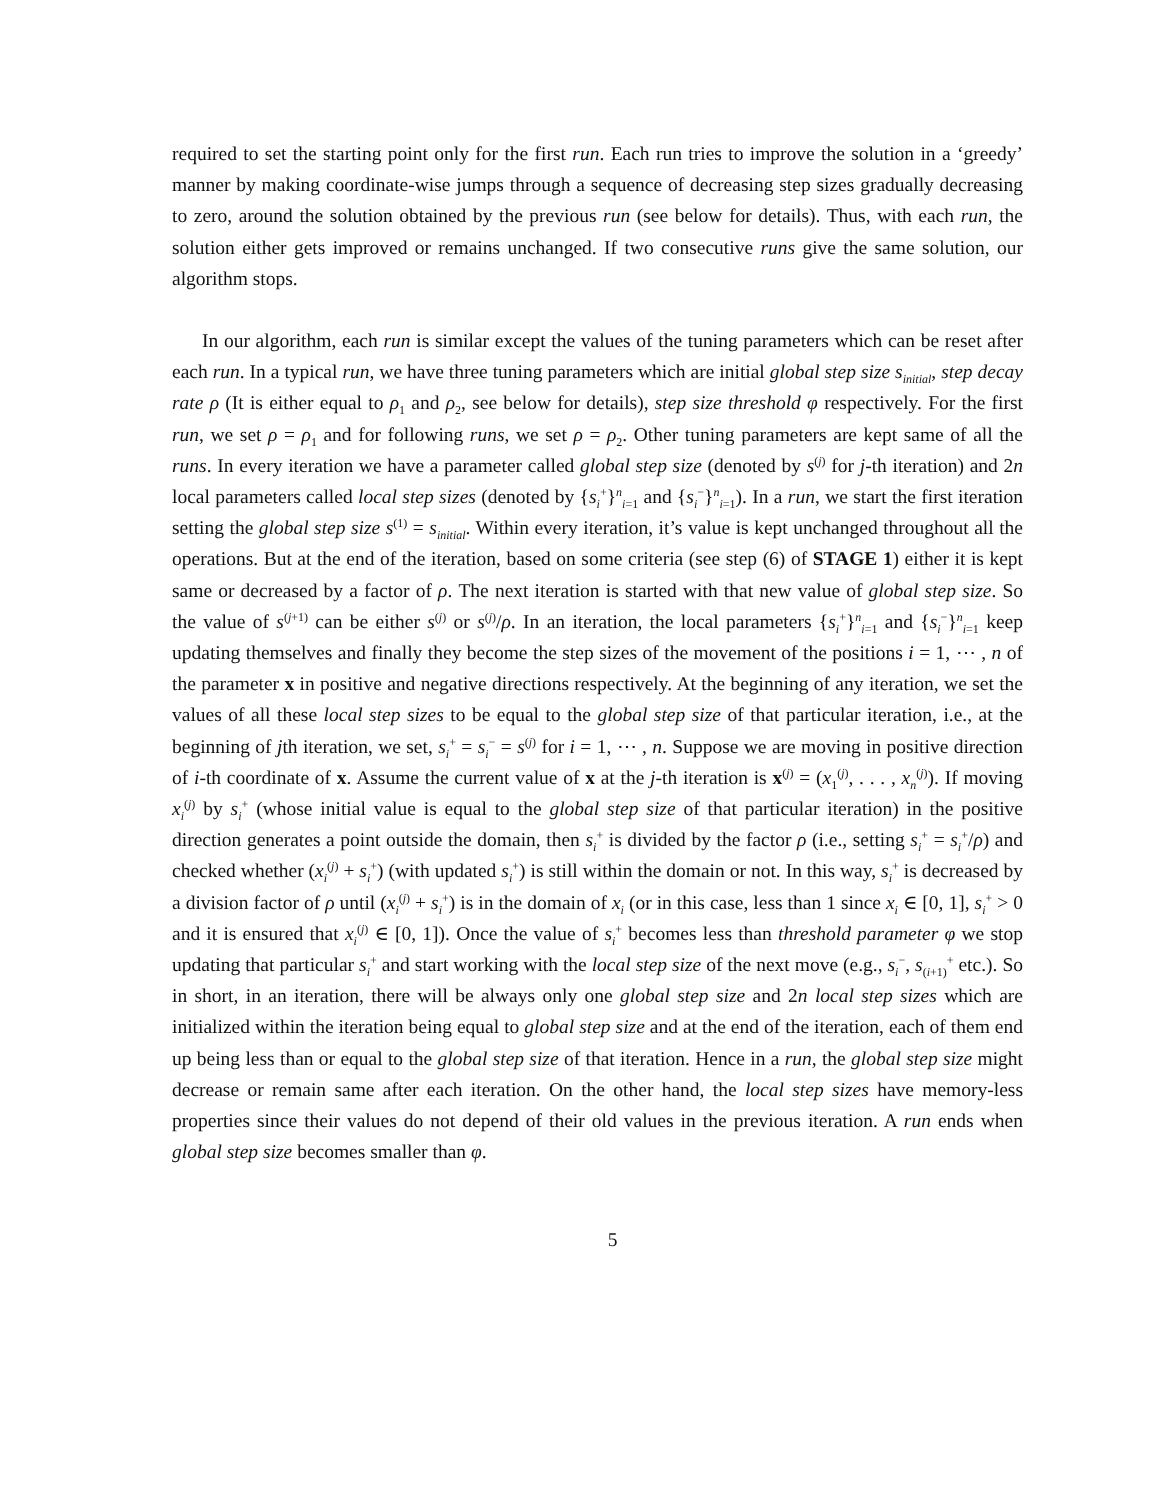required to set the starting point only for the first run. Each run tries to improve the solution in a ‘greedy’ manner by making coordinate-wise jumps through a sequence of decreasing step sizes gradually decreasing to zero, around the solution obtained by the previous run (see below for details). Thus, with each run, the solution either gets improved or remains unchanged. If two consecutive runs give the same solution, our algorithm stops.
In our algorithm, each run is similar except the values of the tuning parameters which can be reset after each run. In a typical run, we have three tuning parameters which are initial global step size s<sub>initial</sub>, step decay rate ρ (It is either equal to ρ<sub>1</sub> and ρ<sub>2</sub>, see below for details), step size threshold φ respectively. For the first run, we set ρ = ρ<sub>1</sub> and for following runs, we set ρ = ρ<sub>2</sub>. Other tuning parameters are kept same of all the runs. In every iteration we have a parameter called global step size (denoted by s<sup>(j)</sup> for j-th iteration) and 2n local parameters called local step sizes (denoted by {s<sub>i</sub><sup>+</sup>}<sup>n</sup><sub>i=1</sub> and {s<sub>i</sub><sup>−</sup>}<sup>n</sup><sub>i=1</sub>). In a run, we start the first iteration setting the global step size s<sup>(1)</sup> = s<sub>initial</sub>. Within every iteration, it’s value is kept unchanged throughout all the operations. But at the end of the iteration, based on some criteria (see step (6) of STAGE 1) either it is kept same or decreased by a factor of ρ. The next iteration is started with that new value of global step size. So the value of s<sup>(j+1)</sup> can be either s<sup>(j)</sup> or s<sup>(j)</sup>/ρ. In an iteration, the local parameters {s<sub>i</sub><sup>+</sup>}<sup>n</sup><sub>i=1</sub> and {s<sub>i</sub><sup>−</sup>}<sup>n</sup><sub>i=1</sub> keep updating themselves and finally they become the step sizes of the movement of the positions i = 1, ⋯ , n of the parameter x in positive and negative directions respectively. At the beginning of any iteration, we set the values of all these local step sizes to be equal to the global step size of that particular iteration, i.e., at the beginning of jth iteration, we set, s<sub>i</sub><sup>+</sup> = s<sub>i</sub><sup>−</sup> = s<sup>(j)</sup> for i = 1, ⋯ , n. Suppose we are moving in positive direction of i-th coordinate of x. Assume the current value of x at the j-th iteration is x<sup>(j)</sup> = (x<sub>1</sub><sup>(j)</sup>, . . . , x<sub>n</sub><sup>(j)</sup>). If moving x<sub>i</sub><sup>(j)</sup> by s<sub>i</sub><sup>+</sup> (whose initial value is equal to the global step size of that particular iteration) in the positive direction generates a point outside the domain, then s<sub>i</sub><sup>+</sup> is divided by the factor ρ (i.e., setting s<sub>i</sub><sup>+</sup> = s<sub>i</sub><sup>+</sup>/ρ) and checked whether (x<sub>i</sub><sup>(j)</sup> + s<sub>i</sub><sup>+</sup>) (with updated s<sub>i</sub><sup>+</sup>) is still within the domain or not. In this way, s<sub>i</sub><sup>+</sup> is decreased by a division factor of ρ until (x<sub>i</sub><sup>(j)</sup> + s<sub>i</sub><sup>+</sup>) is in the domain of x<sub>i</sub> (or in this case, less than 1 since x<sub>i</sub> ∈ [0, 1], s<sub>i</sub><sup>+</sup> > 0 and it is ensured that x<sub>i</sub><sup>(j)</sup> ∈ [0, 1]). Once the value of s<sub>i</sub><sup>+</sup> becomes less than threshold parameter φ we stop updating that particular s<sub>i</sub><sup>+</sup> and start working with the local step size of the next move (e.g., s<sub>i</sub><sup>−</sup>, s<sub>(i+1)</sub><sup>+</sup> etc.). So in short, in an iteration, there will be always only one global step size and 2n local step sizes which are initialized within the iteration being equal to global step size and at the end of the iteration, each of them end up being less than or equal to the global step size of that iteration. Hence in a run, the global step size might decrease or remain same after each iteration. On the other hand, the local step sizes have memory-less properties since their values do not depend of their old values in the previous iteration. A run ends when global step size becomes smaller than φ.
5